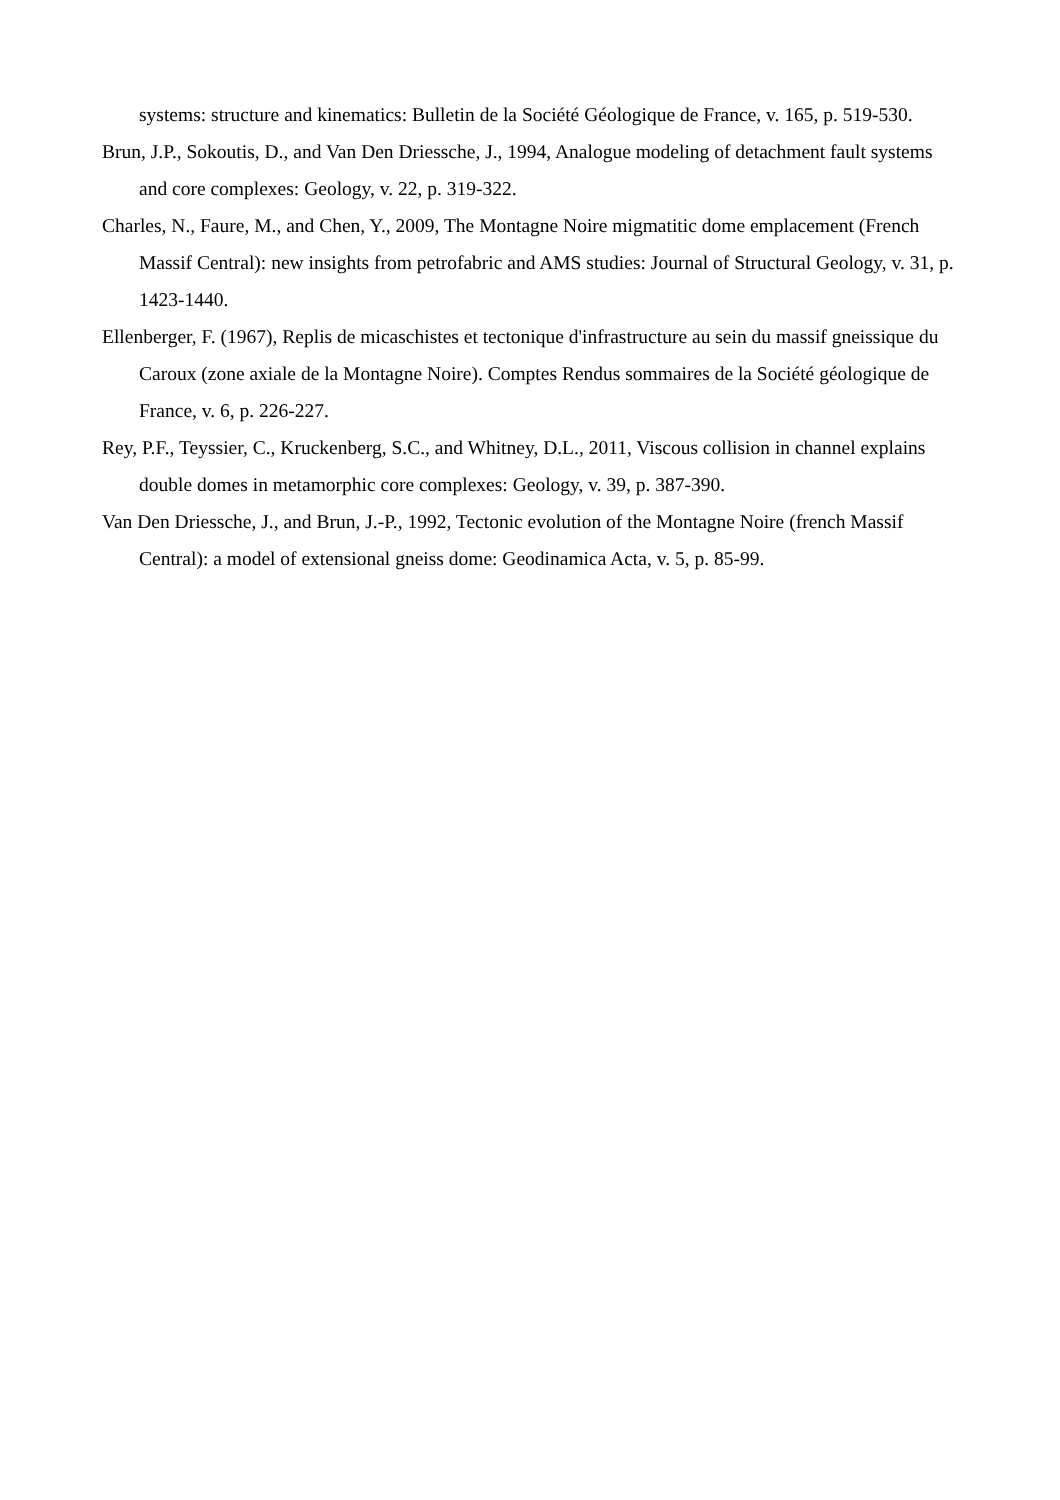systems: structure and kinematics: Bulletin de la Société Géologique de France, v. 165, p. 519-530.
Brun, J.P., Sokoutis, D., and Van Den Driessche, J., 1994, Analogue modeling of detachment fault systems and core complexes: Geology, v. 22, p. 319-322.
Charles, N., Faure, M., and Chen, Y., 2009, The Montagne Noire migmatitic dome emplacement (French Massif Central): new insights from petrofabric and AMS studies: Journal of Structural Geology, v. 31, p. 1423-1440.
Ellenberger, F. (1967), Replis de micaschistes et tectonique d'infrastructure au sein du massif gneissique du Caroux (zone axiale de la Montagne Noire). Comptes Rendus sommaires de la Société géologique de France, v. 6, p. 226-227.
Rey, P.F., Teyssier, C., Kruckenberg, S.C., and Whitney, D.L., 2011, Viscous collision in channel explains double domes in metamorphic core complexes: Geology, v. 39, p. 387-390.
Van Den Driessche, J., and Brun, J.-P., 1992, Tectonic evolution of the Montagne Noire (french Massif Central): a model of extensional gneiss dome: Geodinamica Acta, v. 5, p. 85-99.